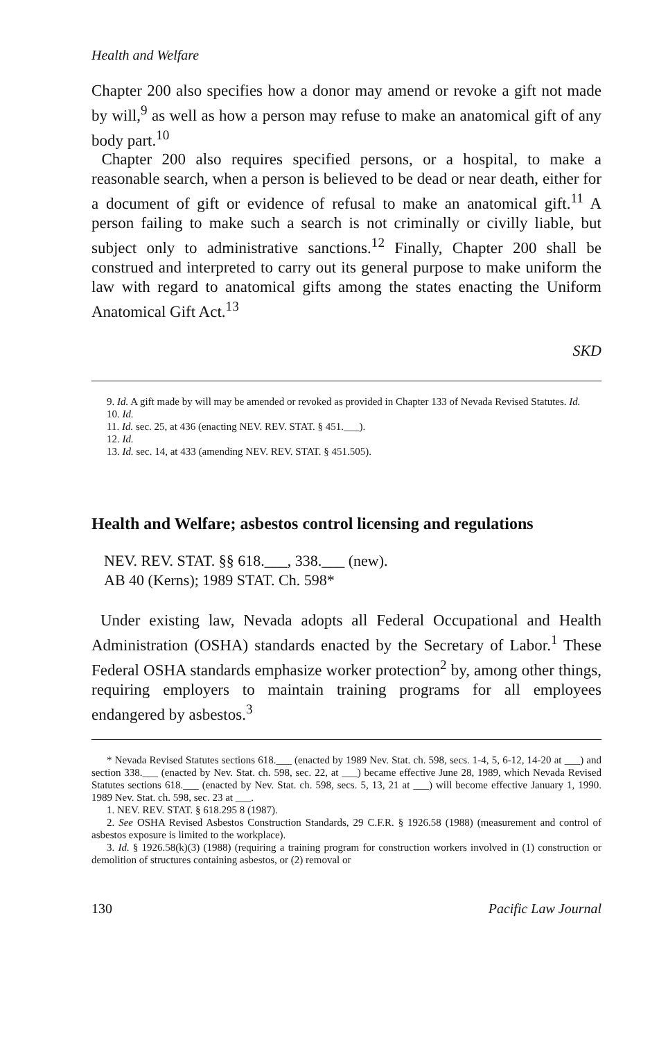Health and Welfare
Chapter 200 also specifies how a donor may amend or revoke a gift not made by will,<sup>9</sup> as well as how a person may refuse to make an anatomical gift of any body part.<sup>10</sup>
Chapter 200 also requires specified persons, or a hospital, to make a reasonable search, when a person is believed to be dead or near death, either for a document of gift or evidence of refusal to make an anatomical gift.<sup>11</sup> A person failing to make such a search is not criminally or civilly liable, but subject only to administrative sanctions.<sup>12</sup> Finally, Chapter 200 shall be construed and interpreted to carry out its general purpose to make uniform the law with regard to anatomical gifts among the states enacting the Uniform Anatomical Gift Act.<sup>13</sup>
SKD
9. Id. A gift made by will may be amended or revoked as provided in Chapter 133 of Nevada Revised Statutes. Id.
10. Id.
11. Id. sec. 25, at 436 (enacting NEV. REV. STAT. § 451.___).
12. Id.
13. Id. sec. 14, at 433 (amending NEV. REV. STAT. § 451.505).
Health and Welfare; asbestos control licensing and regulations
NEV. REV. STAT. §§ 618.___, 338.___ (new).
AB 40 (Kerns); 1989 STAT. Ch. 598*
Under existing law, Nevada adopts all Federal Occupational and Health Administration (OSHA) standards enacted by the Secretary of Labor.<sup>1</sup> These Federal OSHA standards emphasize worker protection<sup>2</sup> by, among other things, requiring employers to maintain training programs for all employees endangered by asbestos.<sup>3</sup>
* Nevada Revised Statutes sections 618.___ (enacted by 1989 Nev. Stat. ch. 598, secs. 1-4, 5, 6-12, 14-20 at ___) and section 338.___ (enacted by Nev. Stat. ch. 598, sec. 22, at ___) became effective June 28, 1989, which Nevada Revised Statutes sections 618.___ (enacted by Nev. Stat. ch. 598, secs. 5, 13, 21 at ___) will become effective January 1, 1990. 1989 Nev. Stat. ch. 598, sec. 23 at ___.
1. NEV. REV. STAT. § 618.295 8 (1987).
2. See OSHA Revised Asbestos Construction Standards, 29 C.F.R. § 1926.58 (1988) (measurement and control of asbestos exposure is limited to the workplace).
3. Id. § 1926.58(k)(3) (1988) (requiring a training program for construction workers involved in (1) construction or demolition of structures containing asbestos, or (2) removal or
130 Pacific Law Journal